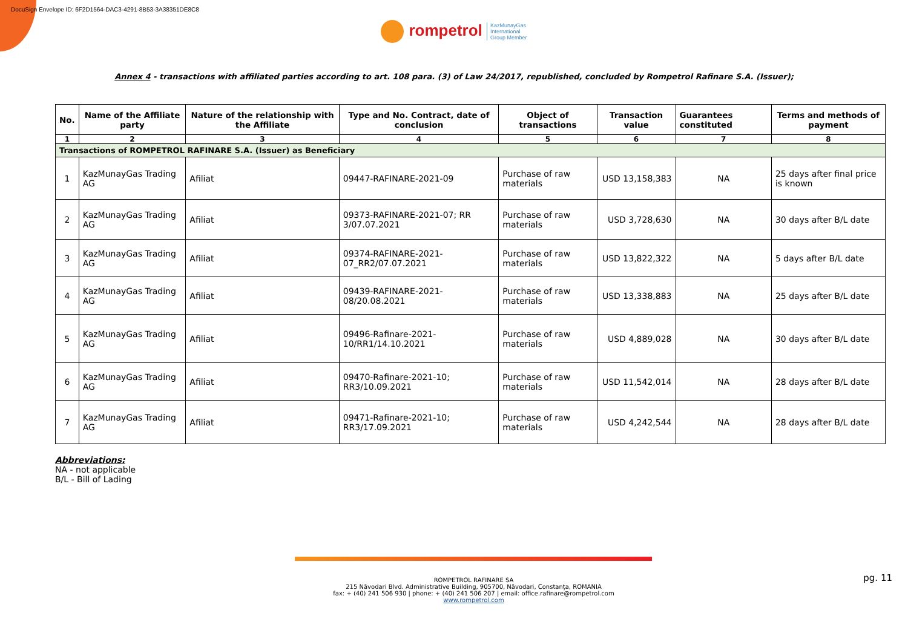DocuSign Envelope ID: 6F2D1564-DAC3-4291-8B53-3A38351DE8C8
rompetrol KazMunayGas
International
Group Member
Annex 4 - transactions with affiliated parties according to art. 108 para. (3) of Law 24/2017, republished, concluded by Rompetrol Rafinare S.A. (Issuer);
| No. | Name of the Affiliate party | Nature of the relationship with the Affiliate | Type and No. Contract, date of conclusion | Object of transactions | Transaction value | Guarantees constituted | Terms and methods of payment |
| --- | --- | --- | --- | --- | --- | --- | --- |
| 1 | 2 | 3 | 4 | 5 | 6 | 7 | 8 |
| Transactions of ROMPETROL RAFINARE S.A. (Issuer) as Beneficiary | | | | | | | |
| 1 | KazMunayGas Trading AG | Afiliat | 09447-RAFINARE-2021-09 | Purchase of raw materials | USD 13,158,383 | NA | 25 days after final price is known |
| 2 | KazMunayGas Trading AG | Afiliat | 09373-RAFINARE-2021-07; RR 3/07.07.2021 | Purchase of raw materials | USD 3,728,630 | NA | 30 days after B/L date |
| 3 | KazMunayGas Trading AG | Afiliat | 09374-RAFINARE-2021-07_RR2/07.07.2021 | Purchase of raw materials | USD 13,822,322 | NA | 5 days after B/L date |
| 4 | KazMunayGas Trading AG | Afiliat | 09439-RAFINARE-2021-08/20.08.2021 | Purchase of raw materials | USD 13,338,883 | NA | 25 days after B/L date |
| 5 | KazMunayGas Trading AG | Afiliat | 09496-Rafinare-2021-10/RR1/14.10.2021 | Purchase of raw materials | USD 4,889,028 | NA | 30 days after B/L date |
| 6 | KazMunayGas Trading AG | Afiliat | 09470-Rafinare-2021-10; RR3/10.09.2021 | Purchase of raw materials | USD 11,542,014 | NA | 28 days after B/L date |
| 7 | KazMunayGas Trading AG | Afiliat | 09471-Rafinare-2021-10; RR3/17.09.2021 | Purchase of raw materials | USD 4,242,544 | NA | 28 days after B/L date |
Abbreviations:
NA - not applicable
B/L - Bill of Lading
ROMPETROL RAFINARE SA
215 Năvodari Blvd. Administrative Building, 905700, Năvodari, Constanța, ROMANIA
fax: + (40) 241 506 930 | phone: + (40) 241 506 207 | email: office.rafinare@rompetrol.com
www.rompetrol.com
pg. 11